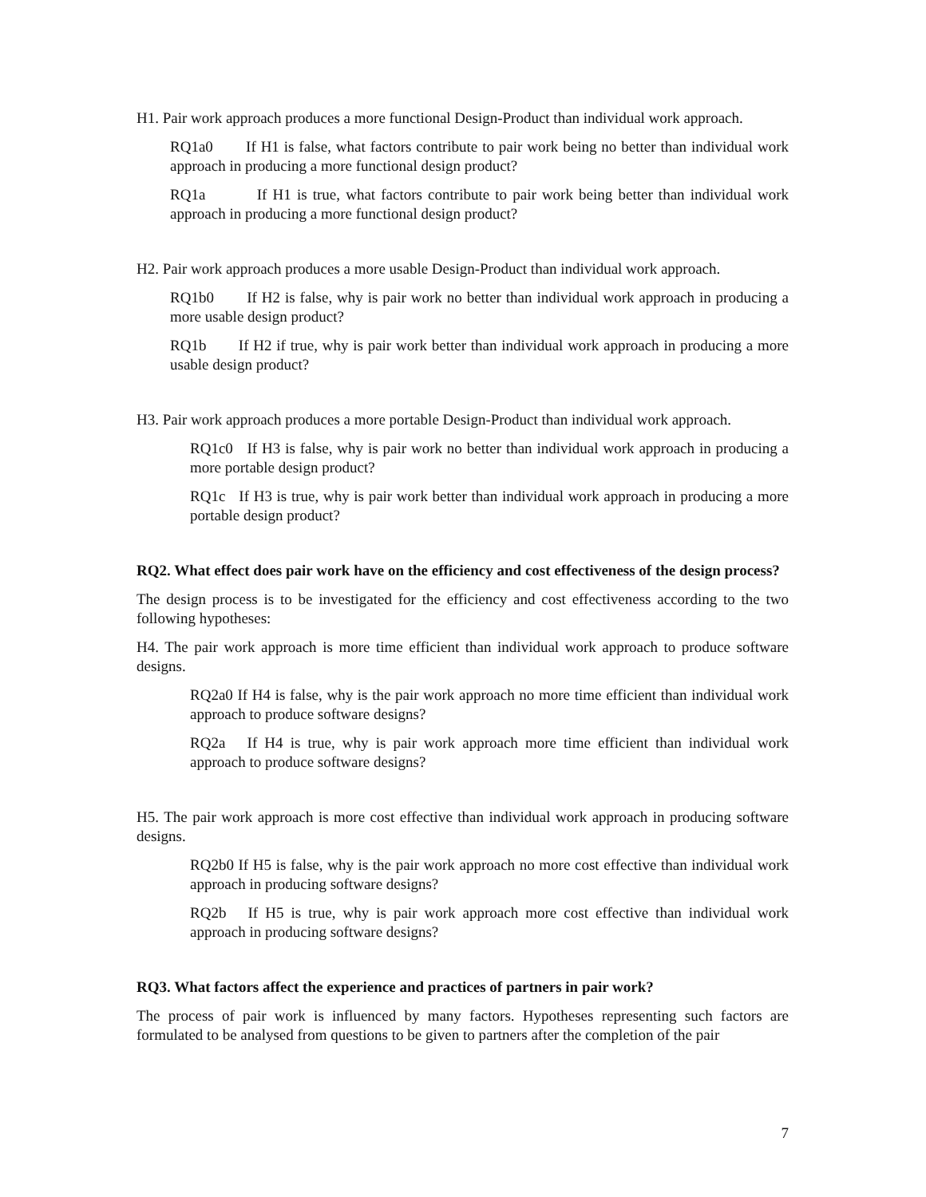H1. Pair work approach produces a more functional Design-Product than individual work approach.
RQ1a0 If H1 is false, what factors contribute to pair work being no better than individual work approach in producing a more functional design product?
RQ1a If H1 is true, what factors contribute to pair work being better than individual work approach in producing a more functional design product?
H2. Pair work approach produces a more usable Design-Product than individual work approach.
RQ1b0 If H2 is false, why is pair work no better than individual work approach in producing a more usable design product?
RQ1b If H2 if true, why is pair work better than individual work approach in producing a more usable design product?
H3. Pair work approach produces a more portable Design-Product than individual work approach.
RQ1c0 If H3 is false, why is pair work no better than individual work approach in producing a more portable design product?
RQ1c If H3 is true, why is pair work better than individual work approach in producing a more portable design product?
RQ2. What effect does pair work have on the efficiency and cost effectiveness of the design process?
The design process is to be investigated for the efficiency and cost effectiveness according to the two following hypotheses:
H4. The pair work approach is more time efficient than individual work approach to produce software designs.
RQ2a0 If H4 is false, why is the pair work approach no more time efficient than individual work approach to produce software designs?
RQ2a If H4 is true, why is pair work approach more time efficient than individual work approach to produce software designs?
H5. The pair work approach is more cost effective than individual work approach in producing software designs.
RQ2b0 If H5 is false, why is the pair work approach no more cost effective than individual work approach in producing software designs?
RQ2b If H5 is true, why is pair work approach more cost effective than individual work approach in producing software designs?
RQ3. What factors affect the experience and practices of partners in pair work?
The process of pair work is influenced by many factors. Hypotheses representing such factors are formulated to be analysed from questions to be given to partners after the completion of the pair
7